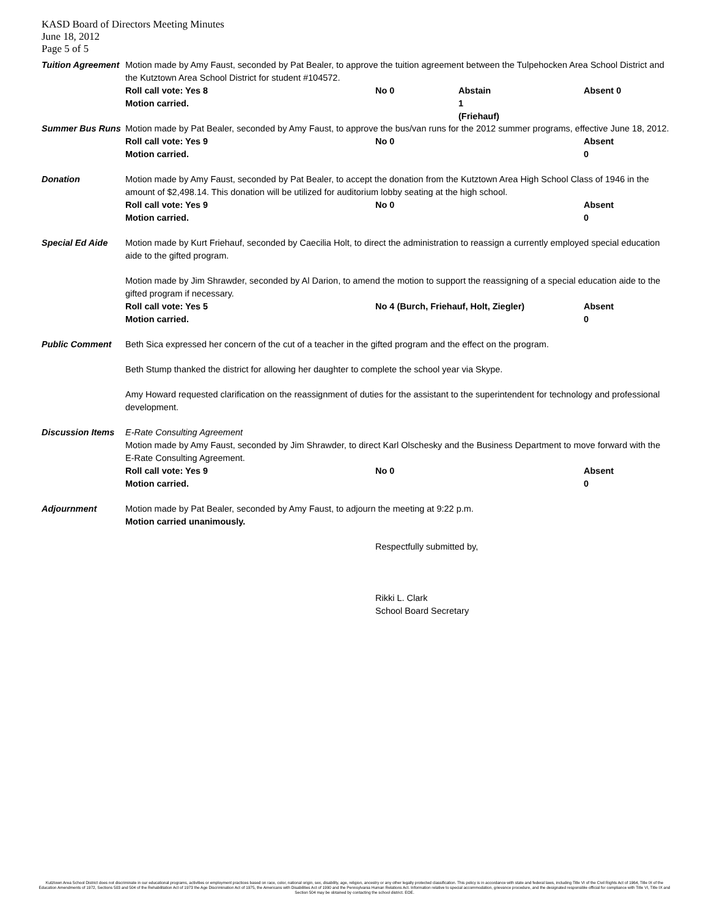KASD Board of Directors Meeting Minutes
June 18, 2012
Page 5 of 5
Tuition Agreement
Motion made by Amy Faust, seconded by Pat Bealer, to approve the tuition agreement between the Tulpehocken Area School District and the Kutztown Area School District for student #104572.
Roll call vote: Yes 8 No 0 Abstain 1 (Friehauf) Absent 0
Motion carried.
Summer Bus Runs Motion made by Pat Bealer, seconded by Amy Faust, to approve the bus/van runs for the 2012 summer programs, effective June 18, 2012.
Roll call vote: Yes 9 No 0 Absent 0
Motion carried.
Donation Motion made by Amy Faust, seconded by Pat Bealer, to accept the donation from the Kutztown Area High School Class of 1946 in the amount of $2,498.14. This donation will be utilized for auditorium lobby seating at the high school.
Roll call vote: Yes 9 No 0 Absent 0
Motion carried.
Special Ed Aide Motion made by Kurt Friehauf, seconded by Caecilia Holt, to direct the administration to reassign a currently employed special education aide to the gifted program.
Motion made by Jim Shrawder, seconded by Al Darion, to amend the motion to support the reassigning of a special education aide to the gifted program if necessary.
Roll call vote: Yes 5 No 4 (Burch, Friehauf, Holt, Ziegler) Absent 0
Motion carried.
Public Comment Beth Sica expressed her concern of the cut of a teacher in the gifted program and the effect on the program.
Beth Stump thanked the district for allowing her daughter to complete the school year via Skype.
Amy Howard requested clarification on the reassignment of duties for the assistant to the superintendent for technology and professional development.
Discussion Items
E-Rate Consulting Agreement
Motion made by Amy Faust, seconded by Jim Shrawder, to direct Karl Olschesky and the Business Department to move forward with the E-Rate Consulting Agreement.
Roll call vote: Yes 9 No 0 Absent 0
Motion carried.
Adjournment Motion made by Pat Bealer, seconded by Amy Faust, to adjourn the meeting at 9:22 p.m.
Motion carried unanimously.
Respectfully submitted by,
Rikki L. Clark
School Board Secretary
Kutztown Area School District does not discriminate in our educational programs, activities or employment practices based on race, color, national origin, sex, disability, age, religion, ancestry or any other legally protected classification. This policy is in accordance with state and federal laws, including Title VI of the Civil Rights Act of 1964, Title IX of the Education Amendments of 1972, Sections 503 and 504 of the Rehabilitation Act of 1973 the Age Discrimination Act of 1975, the Americans with Disabilities Act of 1990 and the Pennsylvania Human Relations Act. Information relative to special accommodation, grievance procedure, and the designated responsible official for compliance with Title VI, Title IX and Section 504 may be obtained by contacting the school district. EOE.